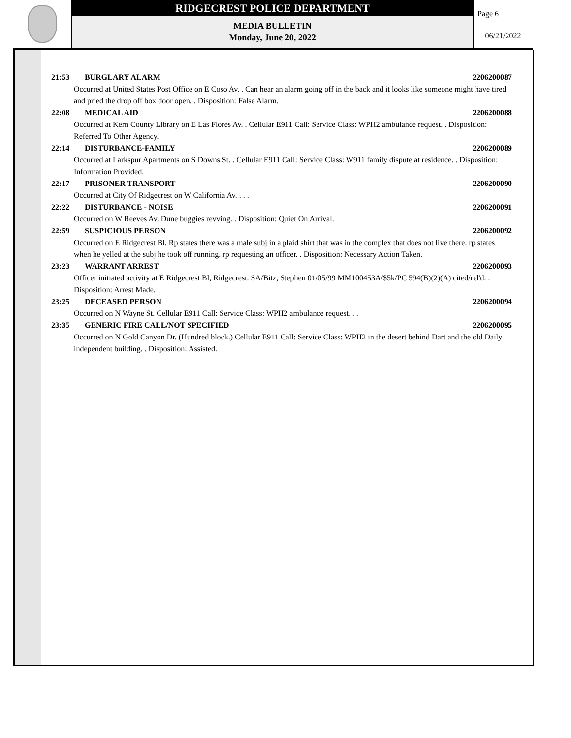RIDGECREST POLICE DEPARTMENT
MEDIA BULLETIN
Monday, June 20, 2022
Page 6
06/21/2022
21:53 BURGLARY ALARM 2206200087
Occurred at United States Post Office on E Coso Av. . Can hear an alarm going off in the back and it looks like someone might have tired and pried the drop off box door open. . Disposition: False Alarm.
22:08 MEDICAL AID 2206200088
Occurred at Kern County Library on E Las Flores Av. . Cellular E911 Call: Service Class: WPH2 ambulance request. . Disposition: Referred To Other Agency.
22:14 DISTURBANCE-FAMILY 2206200089
Occurred at Larkspur Apartments on S Downs St. . Cellular E911 Call: Service Class: W911 family dispute at residence. . Disposition: Information Provided.
22:17 PRISONER TRANSPORT 2206200090
Occurred at City Of Ridgecrest on W California Av. . . .
22:22 DISTURBANCE - NOISE 2206200091
Occurred on W Reeves Av. Dune buggies revving. . Disposition: Quiet On Arrival.
22:59 SUSPICIOUS PERSON 2206200092
Occurred on E Ridgecrest Bl. Rp states there was a male subj in a plaid shirt that was in the complex that does not live there. rp states when he yelled at the subj he took off running. rp requesting an officer. . Disposition: Necessary Action Taken.
23:23 WARRANT ARREST 2206200093
Officer initiated activity at E Ridgecrest Bl, Ridgecrest. SA/Bitz, Stephen 01/05/99 MM100453A/$5k/PC 594(B)(2)(A) cited/rel'd. . Disposition: Arrest Made.
23:25 DECEASED PERSON 2206200094
Occurred on N Wayne St. Cellular E911 Call: Service Class: WPH2 ambulance request. . .
23:35 GENERIC FIRE CALL/NOT SPECIFIED 2206200095
Occurred on N Gold Canyon Dr. (Hundred block.) Cellular E911 Call: Service Class: WPH2 in the desert behind Dart and the old Daily independent building. . Disposition: Assisted.